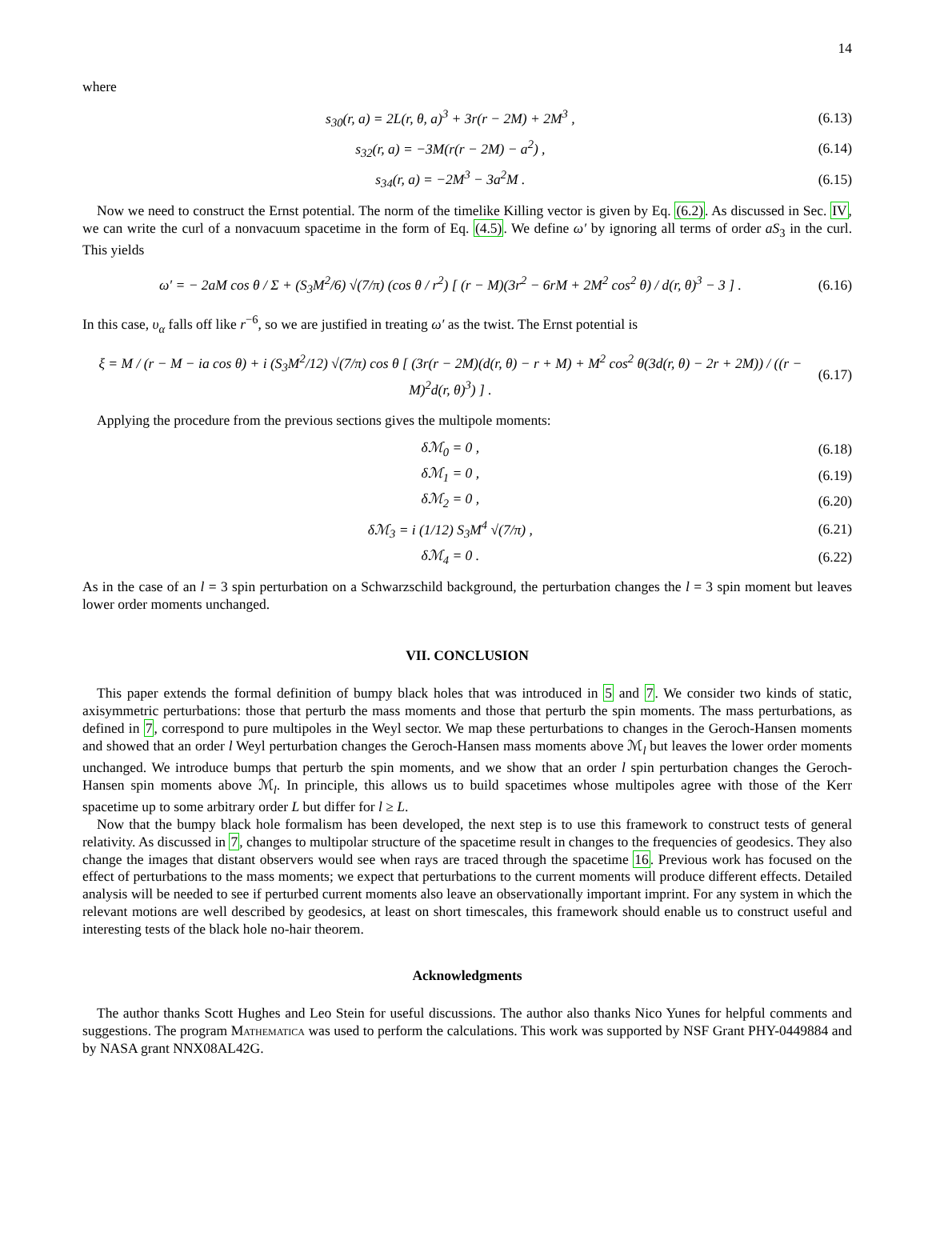14
where
s<sub>30</sub>(r, a) = 2L(r, θ, a)<sup>3</sup> + 3r(r − 2M) + 2M<sup>3</sup> , (6.13)
s<sub>32</sub>(r, a) = −3M(r(r − 2M) − a<sup>2</sup>) , (6.14)
s<sub>34</sub>(r, a) = −2M<sup>3</sup> − 3a<sup>2</sup>M . (6.15)
Now we need to construct the Ernst potential. The norm of the timelike Killing vector is given by Eq. (6.2). As discussed in Sec. IV, we can write the curl of a nonvacuum spacetime in the form of Eq. (4.5). We define ω′ by ignoring all terms of order aS<sub>3</sub> in the curl. This yields
ω′ = − 2aM cos θ / Σ + (S<sub>3</sub>M<sup>2</sup>/6) √(7/π) (cos θ / r<sup>2</sup>) [ (r − M)(3r<sup>2</sup> − 6rM + 2M<sup>2</sup> cos<sup>2</sup> θ) / d(r, θ)<sup>3</sup> − 3 ] . (6.16)
In this case, υ<sub>α</sub> falls off like r<sup>−6</sup>, so we are justified in treating ω′ as the twist. The Ernst potential is
ξ = M / (r − M − ia cos θ) + i (S<sub>3</sub>M<sup>2</sup>/12) √(7/π) cos θ [ (3r(r − 2M)(d(r, θ) − r + M) + M<sup>2</sup> cos<sup>2</sup> θ(3d(r, θ) − 2r + 2M)) / ((r − M)<sup>2</sup>d(r, θ)<sup>3</sup>) ] . (6.17)
Applying the procedure from the previous sections gives the multipole moments:
δℳ<sub>0</sub> = 0 , (6.18)
δℳ<sub>1</sub> = 0 , (6.19)
δℳ<sub>2</sub> = 0 , (6.20)
δℳ<sub>3</sub> = i (1/12) S<sub>3</sub>M<sup>4</sup> √(7/π) , (6.21)
δℳ<sub>4</sub> = 0 . (6.22)
As in the case of an l = 3 spin perturbation on a Schwarzschild background, the perturbation changes the l = 3 spin moment but leaves lower order moments unchanged.
VII. CONCLUSION
This paper extends the formal definition of bumpy black holes that was introduced in 5 and 7. We consider two kinds of static, axisymmetric perturbations: those that perturb the mass moments and those that perturb the spin moments. The mass perturbations, as defined in 7, correspond to pure multipoles in the Weyl sector. We map these perturbations to changes in the Geroch-Hansen moments and showed that an order l Weyl perturbation changes the Geroch-Hansen mass moments above ℳ<sub>l</sub> but leaves the lower order moments unchanged. We introduce bumps that perturb the spin moments, and we show that an order l spin perturbation changes the Geroch-Hansen spin moments above ℳ<sub>l</sub>. In principle, this allows us to build spacetimes whose multipoles agree with those of the Kerr spacetime up to some arbitrary order L but differ for l ≥ L.
Now that the bumpy black hole formalism has been developed, the next step is to use this framework to construct tests of general relativity. As discussed in 7, changes to multipolar structure of the spacetime result in changes to the frequencies of geodesics. They also change the images that distant observers would see when rays are traced through the spacetime 16. Previous work has focused on the effect of perturbations to the mass moments; we expect that perturbations to the current moments will produce different effects. Detailed analysis will be needed to see if perturbed current moments also leave an observationally important imprint. For any system in which the relevant motions are well described by geodesics, at least on short timescales, this framework should enable us to construct useful and interesting tests of the black hole no-hair theorem.
Acknowledgments
The author thanks Scott Hughes and Leo Stein for useful discussions. The author also thanks Nico Yunes for helpful comments and suggestions. The program Mathematica was used to perform the calculations. This work was supported by NSF Grant PHY-0449884 and by NASA grant NNX08AL42G.